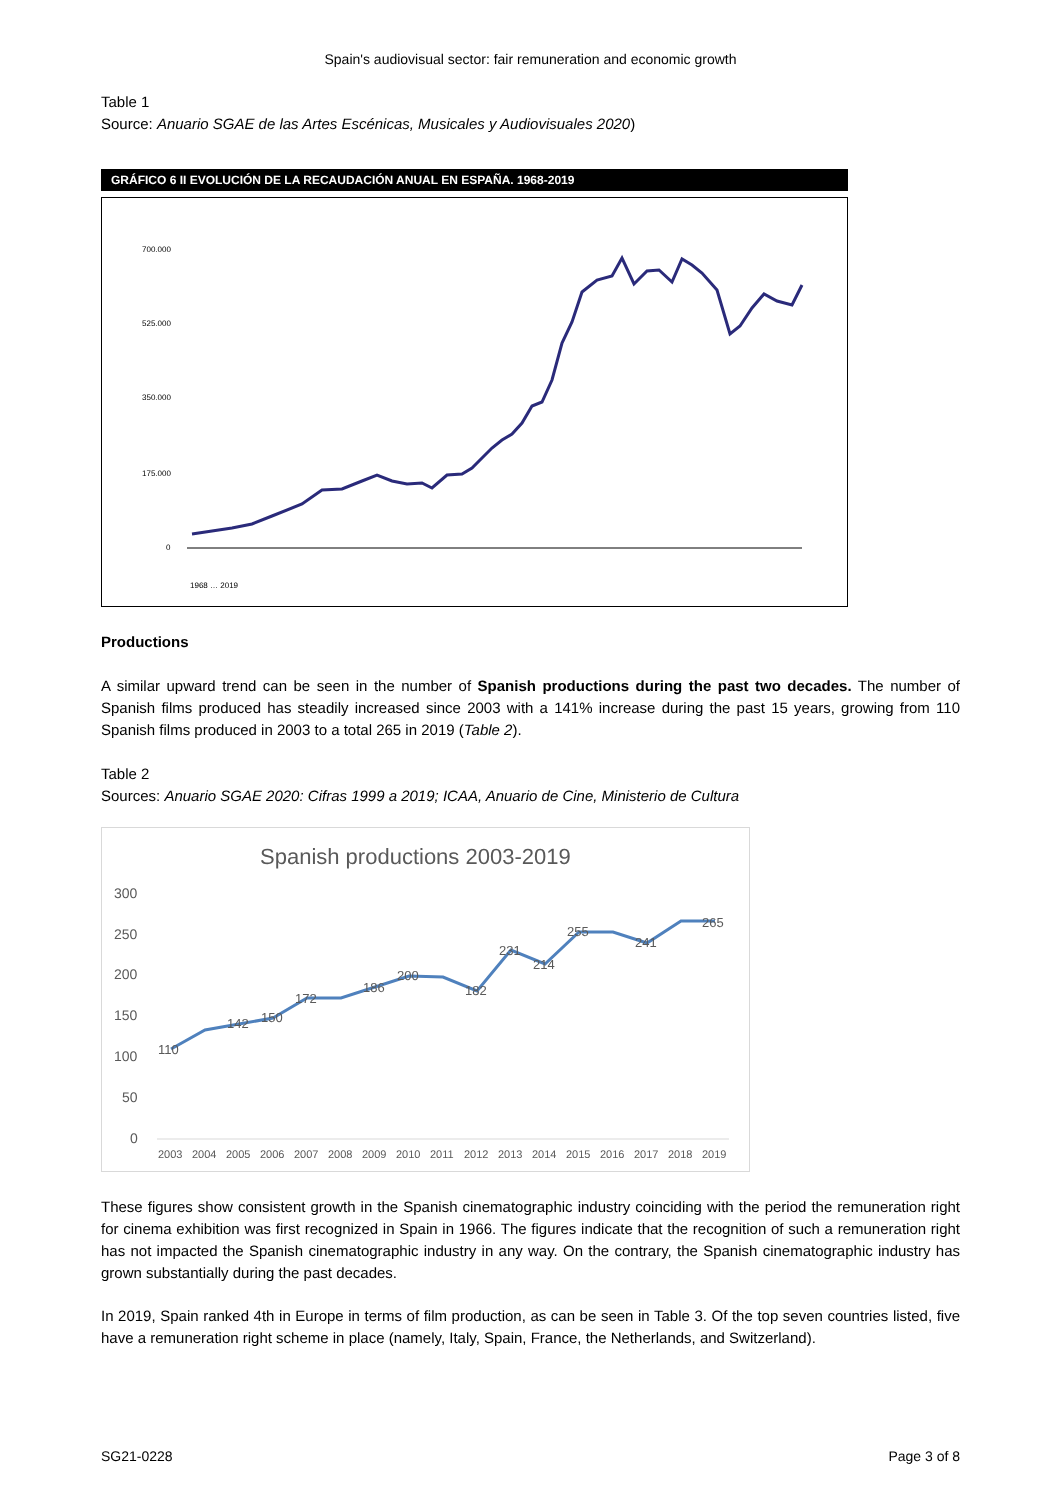Spain's audiovisual sector: fair remuneration and economic growth
Table 1
Source: Anuario SGAE de las Artes Escénicas, Musicales y Audiovisuales 2020)
GRÁFICO 6 II EVOLUCIÓN DE LA RECAUDACIÓN ANUAL EN ESPAÑA. 1968-2019
700.000
525.000
350.000
175.000
0
1968 … 2019
Productions
A similar upward trend can be seen in the number of Spanish productions during the past two decades. The number of Spanish films produced has steadily increased since 2003 with a 141% increase during the past 15 years, growing from 110 Spanish films produced in 2003 to a total 265 in 2019 (Table 2).
Table 2
Sources: Anuario SGAE 2020: Cifras 1999 a 2019; ICAA, Anuario de Cine, Ministerio de Cultura
Spanish productions 2003-2019
300
250
200
150
100
50
0
110
142
150
172
186
200
182
231
214
255
241
265
2003
2004
2005
2006
2007
2008
2009
2010
2011
2012
2013
2014
2015
2016
2017
2018
2019
These figures show consistent growth in the Spanish cinematographic industry coinciding with the period the remuneration right for cinema exhibition was first recognized in Spain in 1966. The figures indicate that the recognition of such a remuneration right has not impacted the Spanish cinematographic industry in any way. On the contrary, the Spanish cinematographic industry has grown substantially during the past decades.
In 2019, Spain ranked 4th in Europe in terms of film production, as can be seen in Table 3. Of the top seven countries listed, five have a remuneration right scheme in place (namely, Italy, Spain, France, the Netherlands, and Switzerland).
SG21-0228 Page 3 of 8